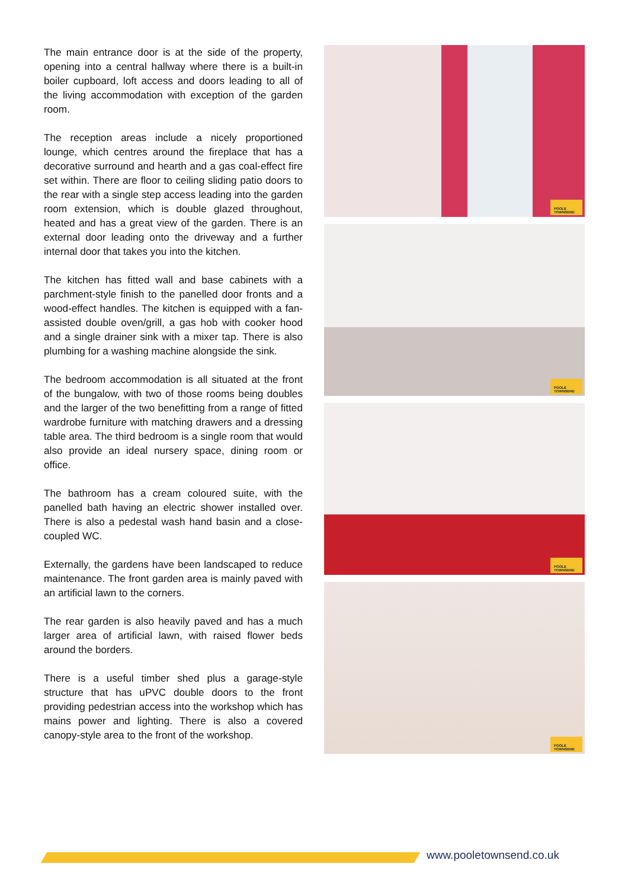The main entrance door is at the side of the property, opening into a central hallway where there is a built-in boiler cupboard, loft access and doors leading to all of the living accommodation with exception of the garden room.
The reception areas include a nicely proportioned lounge, which centres around the fireplace that has a decorative surround and hearth and a gas coal-effect fire set within. There are floor to ceiling sliding patio doors to the rear with a single step access leading into the garden room extension, which is double glazed throughout, heated and has a great view of the garden. There is an external door leading onto the driveway and a further internal door that takes you into the kitchen.
The kitchen has fitted wall and base cabinets with a parchment-style finish to the panelled door fronts and a wood-effect handles. The kitchen is equipped with a fan-assisted double oven/grill, a gas hob with cooker hood and a single drainer sink with a mixer tap. There is also plumbing for a washing machine alongside the sink.
The bedroom accommodation is all situated at the front of the bungalow, with two of those rooms being doubles and the larger of the two benefitting from a range of fitted wardrobe furniture with matching drawers and a dressing table area. The third bedroom is a single room that would also provide an ideal nursery space, dining room or office.
The bathroom has a cream coloured suite, with the panelled bath having an electric shower installed over. There is also a pedestal wash hand basin and a close-coupled WC.
Externally, the gardens have been landscaped to reduce maintenance. The front garden area is mainly paved with an artificial lawn to the corners.
The rear garden is also heavily paved and has a much larger area of artificial lawn, with raised flower beds around the borders.
There is a useful timber shed plus a garage-style structure that has uPVC double doors to the front providing pedestrian access into the workshop which has mains power and lighting. There is also a covered canopy-style area to the front of the workshop.
POOLE
TOWNSEND
POOLE
TOWNSEND
POOLE
TOWNSEND
POOLE
TOWNSEND
www.pooletownsend.co.uk